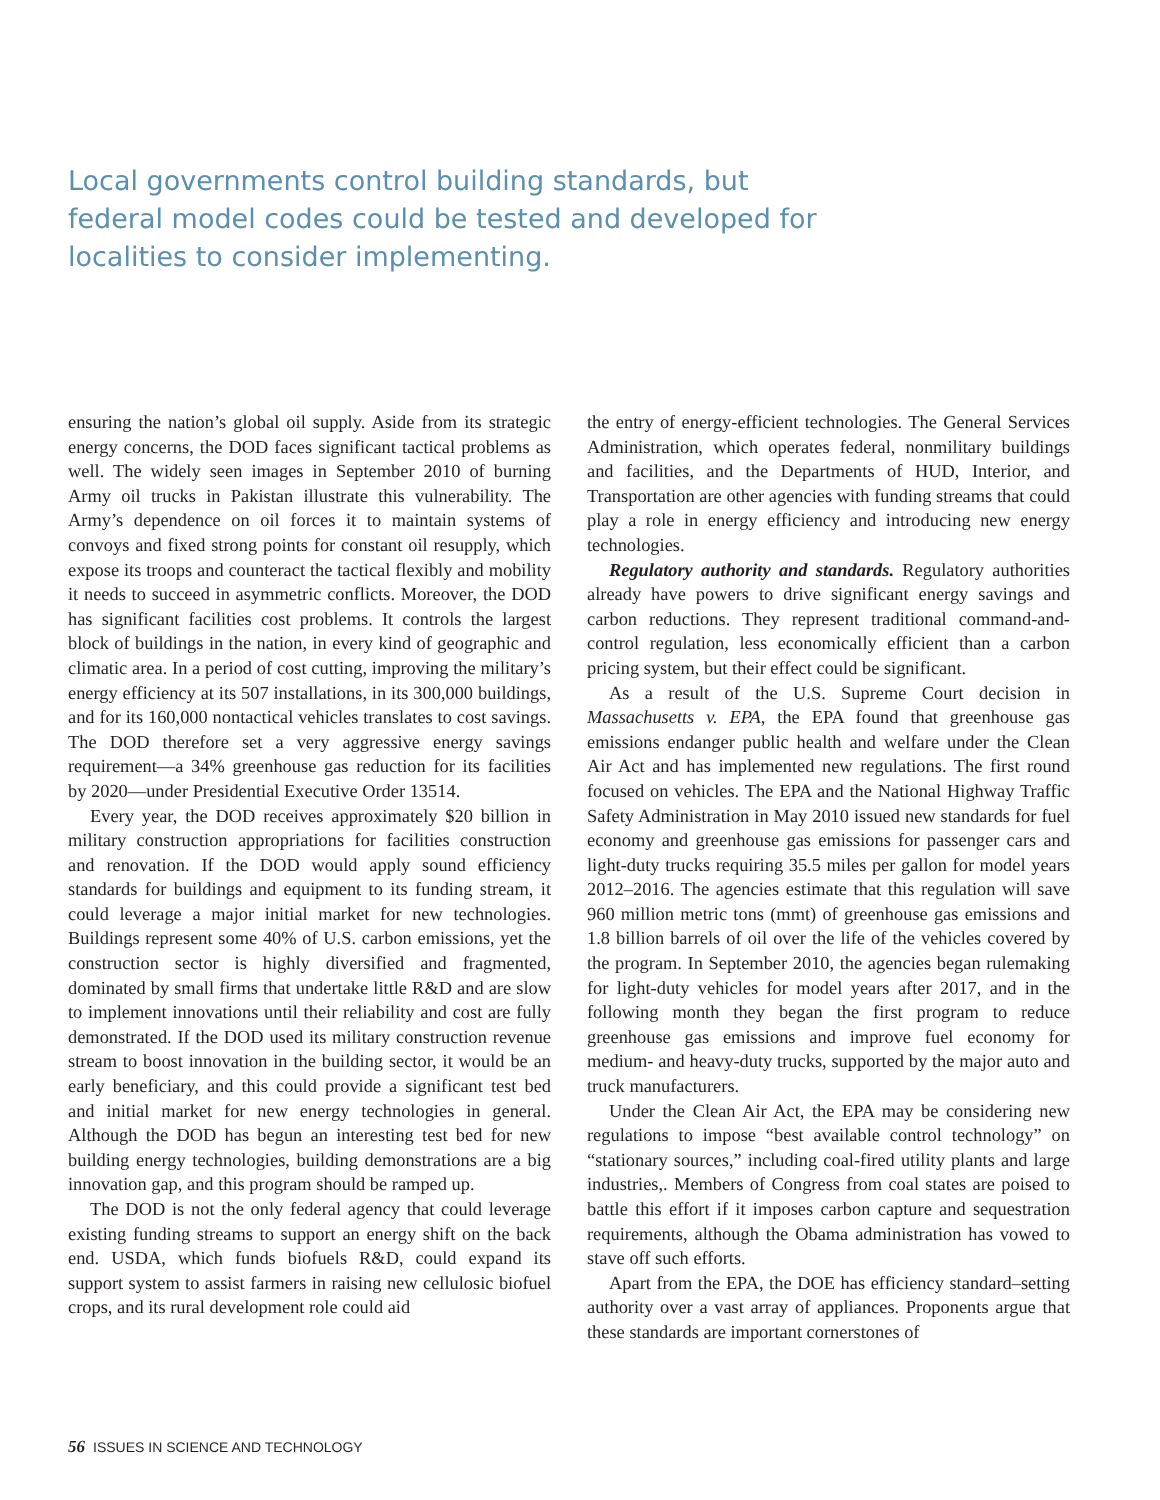Local governments control building standards, but federal model codes could be tested and developed for localities to consider implementing.
ensuring the nation’s global oil supply. Aside from its strategic energy concerns, the DOD faces significant tactical problems as well. The widely seen images in September 2010 of burning Army oil trucks in Pakistan illustrate this vulnerability. The Army’s dependence on oil forces it to maintain systems of convoys and fixed strong points for constant oil resupply, which expose its troops and counteract the tactical flexibly and mobility it needs to succeed in asymmetric conflicts. Moreover, the DOD has significant facilities cost problems. It controls the largest block of buildings in the nation, in every kind of geographic and climatic area. In a period of cost cutting, improving the military’s energy efficiency at its 507 installations, in its 300,000 buildings, and for its 160,000 nontactical vehicles translates to cost savings. The DOD therefore set a very aggressive energy savings requirement—a 34% greenhouse gas reduction for its facilities by 2020—under Presidential Executive Order 13514.
Every year, the DOD receives approximately $20 billion in military construction appropriations for facilities construction and renovation. If the DOD would apply sound efficiency standards for buildings and equipment to its funding stream, it could leverage a major initial market for new technologies. Buildings represent some 40% of U.S. carbon emissions, yet the construction sector is highly diversified and fragmented, dominated by small firms that undertake little R&D and are slow to implement innovations until their reliability and cost are fully demonstrated. If the DOD used its military construction revenue stream to boost innovation in the building sector, it would be an early beneficiary, and this could provide a significant test bed and initial market for new energy technologies in general. Although the DOD has begun an interesting test bed for new building energy technologies, building demonstrations are a big innovation gap, and this program should be ramped up.
The DOD is not the only federal agency that could leverage existing funding streams to support an energy shift on the back end. USDA, which funds biofuels R&D, could expand its support system to assist farmers in raising new cellulosic biofuel crops, and its rural development role could aid
the entry of energy-efficient technologies. The General Services Administration, which operates federal, nonmilitary buildings and facilities, and the Departments of HUD, Interior, and Transportation are other agencies with funding streams that could play a role in energy efficiency and introducing new energy technologies.
Regulatory authority and standards. Regulatory authorities already have powers to drive significant energy savings and carbon reductions. They represent traditional command-and-control regulation, less economically efficient than a carbon pricing system, but their effect could be significant.
As a result of the U.S. Supreme Court decision in Massachusetts v. EPA, the EPA found that greenhouse gas emissions endanger public health and welfare under the Clean Air Act and has implemented new regulations. The first round focused on vehicles. The EPA and the National Highway Traffic Safety Administration in May 2010 issued new standards for fuel economy and greenhouse gas emissions for passenger cars and light-duty trucks requiring 35.5 miles per gallon for model years 2012–2016. The agencies estimate that this regulation will save 960 million metric tons (mmt) of greenhouse gas emissions and 1.8 billion barrels of oil over the life of the vehicles covered by the program. In September 2010, the agencies began rulemaking for light-duty vehicles for model years after 2017, and in the following month they began the first program to reduce greenhouse gas emissions and improve fuel economy for medium- and heavy-duty trucks, supported by the major auto and truck manufacturers.
Under the Clean Air Act, the EPA may be considering new regulations to impose “best available control technology” on “stationary sources,” including coal-fired utility plants and large industries,. Members of Congress from coal states are poised to battle this effort if it imposes carbon capture and sequestration requirements, although the Obama administration has vowed to stave off such efforts.
Apart from the EPA, the DOE has efficiency standard–setting authority over a vast array of appliances. Proponents argue that these standards are important cornerstones of
56 ISSUES IN SCIENCE AND TECHNOLOGY